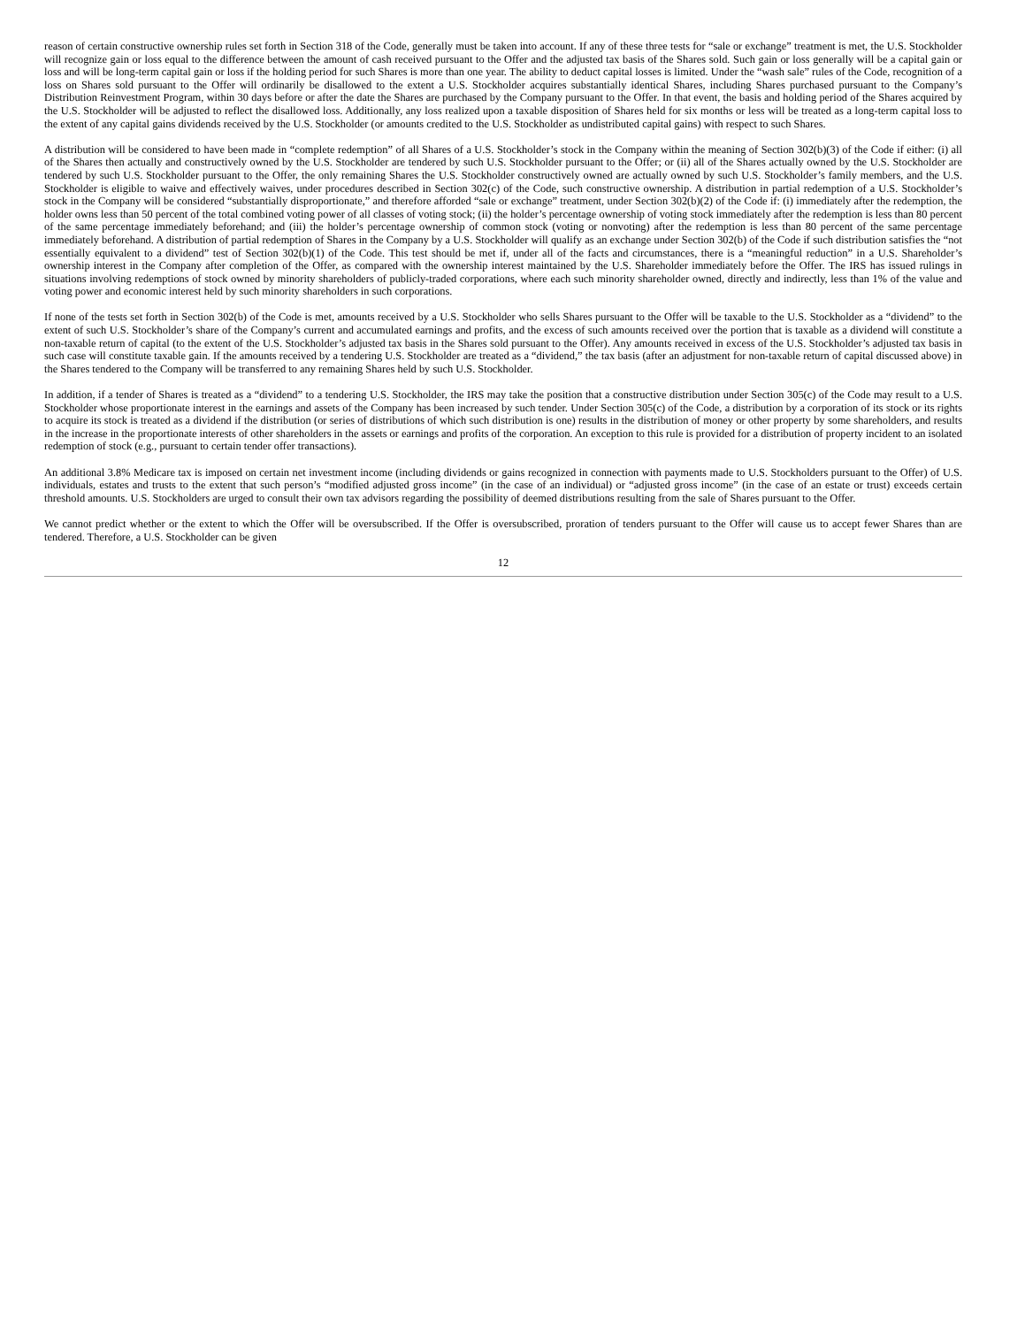reason of certain constructive ownership rules set forth in Section 318 of the Code, generally must be taken into account. If any of these three tests for “sale or exchange” treatment is met, the U.S. Stockholder will recognize gain or loss equal to the difference between the amount of cash received pursuant to the Offer and the adjusted tax basis of the Shares sold. Such gain or loss generally will be a capital gain or loss and will be long-term capital gain or loss if the holding period for such Shares is more than one year. The ability to deduct capital losses is limited. Under the “wash sale” rules of the Code, recognition of a loss on Shares sold pursuant to the Offer will ordinarily be disallowed to the extent a U.S. Stockholder acquires substantially identical Shares, including Shares purchased pursuant to the Company’s Distribution Reinvestment Program, within 30 days before or after the date the Shares are purchased by the Company pursuant to the Offer. In that event, the basis and holding period of the Shares acquired by the U.S. Stockholder will be adjusted to reflect the disallowed loss. Additionally, any loss realized upon a taxable disposition of Shares held for six months or less will be treated as a long-term capital loss to the extent of any capital gains dividends received by the U.S. Stockholder (or amounts credited to the U.S. Stockholder as undistributed capital gains) with respect to such Shares.
A distribution will be considered to have been made in “complete redemption” of all Shares of a U.S. Stockholder’s stock in the Company within the meaning of Section 302(b)(3) of the Code if either: (i) all of the Shares then actually and constructively owned by the U.S. Stockholder are tendered by such U.S. Stockholder pursuant to the Offer; or (ii) all of the Shares actually owned by the U.S. Stockholder are tendered by such U.S. Stockholder pursuant to the Offer, the only remaining Shares the U.S. Stockholder constructively owned are actually owned by such U.S. Stockholder’s family members, and the U.S. Stockholder is eligible to waive and effectively waives, under procedures described in Section 302(c) of the Code, such constructive ownership. A distribution in partial redemption of a U.S. Stockholder’s stock in the Company will be considered “substantially disproportionate,” and therefore afforded “sale or exchange” treatment, under Section 302(b)(2) of the Code if: (i) immediately after the redemption, the holder owns less than 50 percent of the total combined voting power of all classes of voting stock; (ii) the holder’s percentage ownership of voting stock immediately after the redemption is less than 80 percent of the same percentage immediately beforehand; and (iii) the holder’s percentage ownership of common stock (voting or nonvoting) after the redemption is less than 80 percent of the same percentage immediately beforehand. A distribution of partial redemption of Shares in the Company by a U.S. Stockholder will qualify as an exchange under Section 302(b) of the Code if such distribution satisfies the “not essentially equivalent to a dividend” test of Section 302(b)(1) of the Code. This test should be met if, under all of the facts and circumstances, there is a “meaningful reduction” in a U.S. Shareholder’s ownership interest in the Company after completion of the Offer, as compared with the ownership interest maintained by the U.S. Shareholder immediately before the Offer. The IRS has issued rulings in situations involving redemptions of stock owned by minority shareholders of publicly-traded corporations, where each such minority shareholder owned, directly and indirectly, less than 1% of the value and voting power and economic interest held by such minority shareholders in such corporations.
If none of the tests set forth in Section 302(b) of the Code is met, amounts received by a U.S. Stockholder who sells Shares pursuant to the Offer will be taxable to the U.S. Stockholder as a “dividend” to the extent of such U.S. Stockholder’s share of the Company’s current and accumulated earnings and profits, and the excess of such amounts received over the portion that is taxable as a dividend will constitute a non-taxable return of capital (to the extent of the U.S. Stockholder’s adjusted tax basis in the Shares sold pursuant to the Offer). Any amounts received in excess of the U.S. Stockholder’s adjusted tax basis in such case will constitute taxable gain. If the amounts received by a tendering U.S. Stockholder are treated as a “dividend,” the tax basis (after an adjustment for non-taxable return of capital discussed above) in the Shares tendered to the Company will be transferred to any remaining Shares held by such U.S. Stockholder.
In addition, if a tender of Shares is treated as a “dividend” to a tendering U.S. Stockholder, the IRS may take the position that a constructive distribution under Section 305(c) of the Code may result to a U.S. Stockholder whose proportionate interest in the earnings and assets of the Company has been increased by such tender. Under Section 305(c) of the Code, a distribution by a corporation of its stock or its rights to acquire its stock is treated as a dividend if the distribution (or series of distributions of which such distribution is one) results in the distribution of money or other property by some shareholders, and results in the increase in the proportionate interests of other shareholders in the assets or earnings and profits of the corporation. An exception to this rule is provided for a distribution of property incident to an isolated redemption of stock (e.g., pursuant to certain tender offer transactions).
An additional 3.8% Medicare tax is imposed on certain net investment income (including dividends or gains recognized in connection with payments made to U.S. Stockholders pursuant to the Offer) of U.S. individuals, estates and trusts to the extent that such person’s “modified adjusted gross income” (in the case of an individual) or “adjusted gross income” (in the case of an estate or trust) exceeds certain threshold amounts. U.S. Stockholders are urged to consult their own tax advisors regarding the possibility of deemed distributions resulting from the sale of Shares pursuant to the Offer.
We cannot predict whether or the extent to which the Offer will be oversubscribed. If the Offer is oversubscribed, proration of tenders pursuant to the Offer will cause us to accept fewer Shares than are tendered. Therefore, a U.S. Stockholder can be given
12